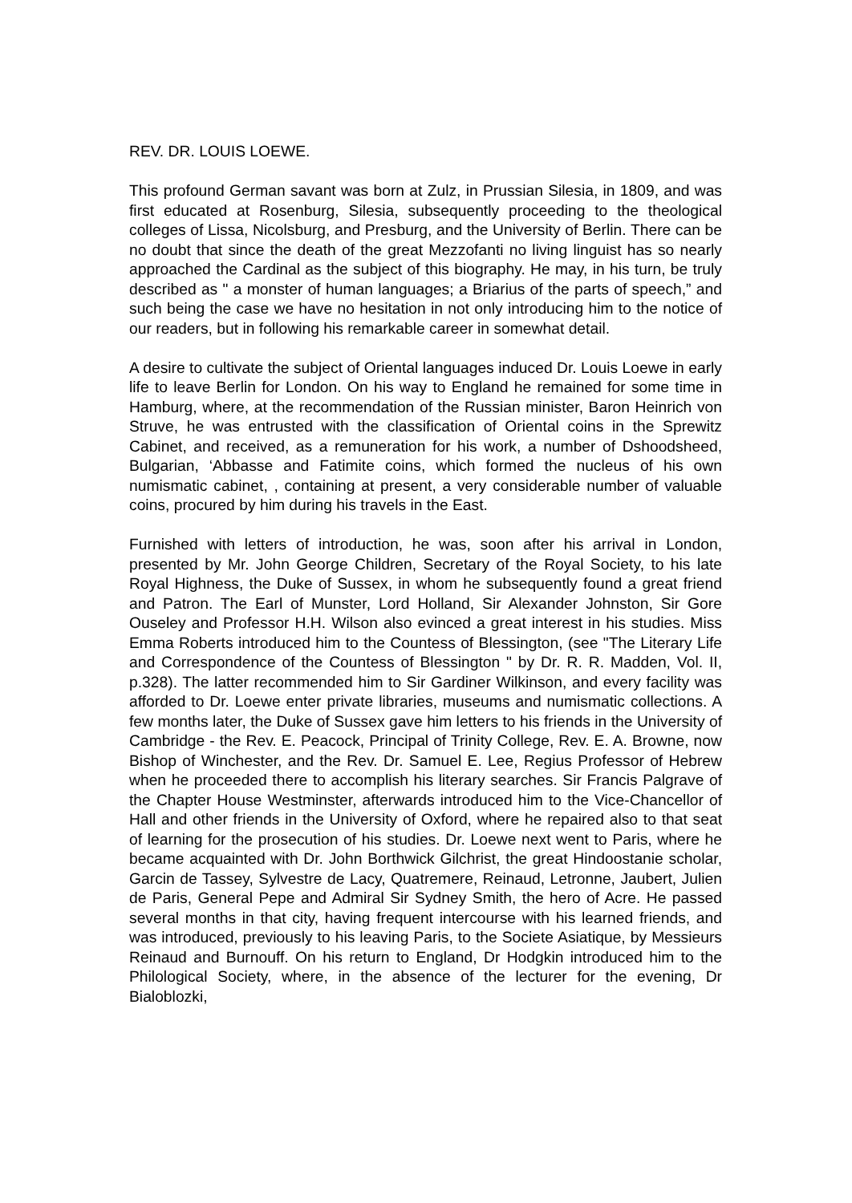REV. DR. LOUIS LOEWE.
This profound German savant was born at Zulz, in Prussian Silesia, in 1809, and was first educated at Rosenburg, Silesia, subsequently proceeding to the theological colleges of Lissa, Nicolsburg, and Presburg, and the University of Berlin. There can be no doubt that since the death of the great Mezzofanti no living linguist has so nearly approached the Cardinal as the subject of this biography. He may, in his turn, be truly described as " a monster of human languages; a Briarius of the parts of speech,” and such being the case we have no hesitation in not only introducing him to the notice of our readers, but in following his remarkable career in somewhat detail.
A desire to cultivate the subject of Oriental languages induced Dr. Louis Loewe in early life to leave Berlin for London. On his way to England he remained for some time in Hamburg, where, at the recommendation of the Russian minister, Baron Heinrich von Struve, he was entrusted with the classification of Oriental coins in the Sprewitz Cabinet, and received, as a remuneration for his work, a number of Dshoodsheed, Bulgarian, ‘Abbasse and Fatimite coins, which formed the nucleus of his own numismatic cabinet, , containing at present, a very considerable number of valuable coins, procured by him during his travels in the East.
Furnished with letters of introduction, he was, soon after his arrival in London, presented by Mr. John George Children, Secretary of the Royal Society, to his late Royal Highness, the Duke of Sussex, in whom he subsequently found a great friend and Patron. The Earl of Munster, Lord Holland, Sir Alexander Johnston, Sir Gore Ouseley and Professor H.H. Wilson also evinced a great interest in his studies. Miss Emma Roberts introduced him to the Countess of Blessington, (see "The Literary Life and Correspondence of the Countess of Blessington " by Dr. R. R. Madden, Vol. II, p.328). The latter recommended him to Sir Gardiner Wilkinson, and every facility was afforded to Dr. Loewe enter private libraries, museums and numismatic collections. A few months later, the Duke of Sussex gave him letters to his friends in the University of Cambridge - the Rev. E. Peacock, Principal of Trinity College, Rev. E. A. Browne, now Bishop of Winchester, and the Rev. Dr. Samuel E. Lee, Regius Professor of Hebrew when he proceeded there to accomplish his literary searches. Sir Francis Palgrave of the Chapter House Westminster, afterwards introduced him to the Vice-Chancellor of Hall and other friends in the University of Oxford, where he repaired also to that seat of learning for the prosecution of his studies. Dr. Loewe next went to Paris, where he became acquainted with Dr. John Borthwick Gilchrist, the great Hindoostanie scholar, Garcin de Tassey, Sylvestre de Lacy, Quatremere, Reinaud, Letronne, Jaubert, Julien de Paris, General Pepe and Admiral Sir Sydney Smith, the hero of Acre. He passed several months in that city, having frequent intercourse with his learned friends, and was introduced, previously to his leaving Paris, to the Societe Asiatique, by Messieurs Reinaud and Burnouff. On his return to England, Dr Hodgkin introduced him to the Philological Society, where, in the absence of the lecturer for the evening, Dr Bialoblozki,